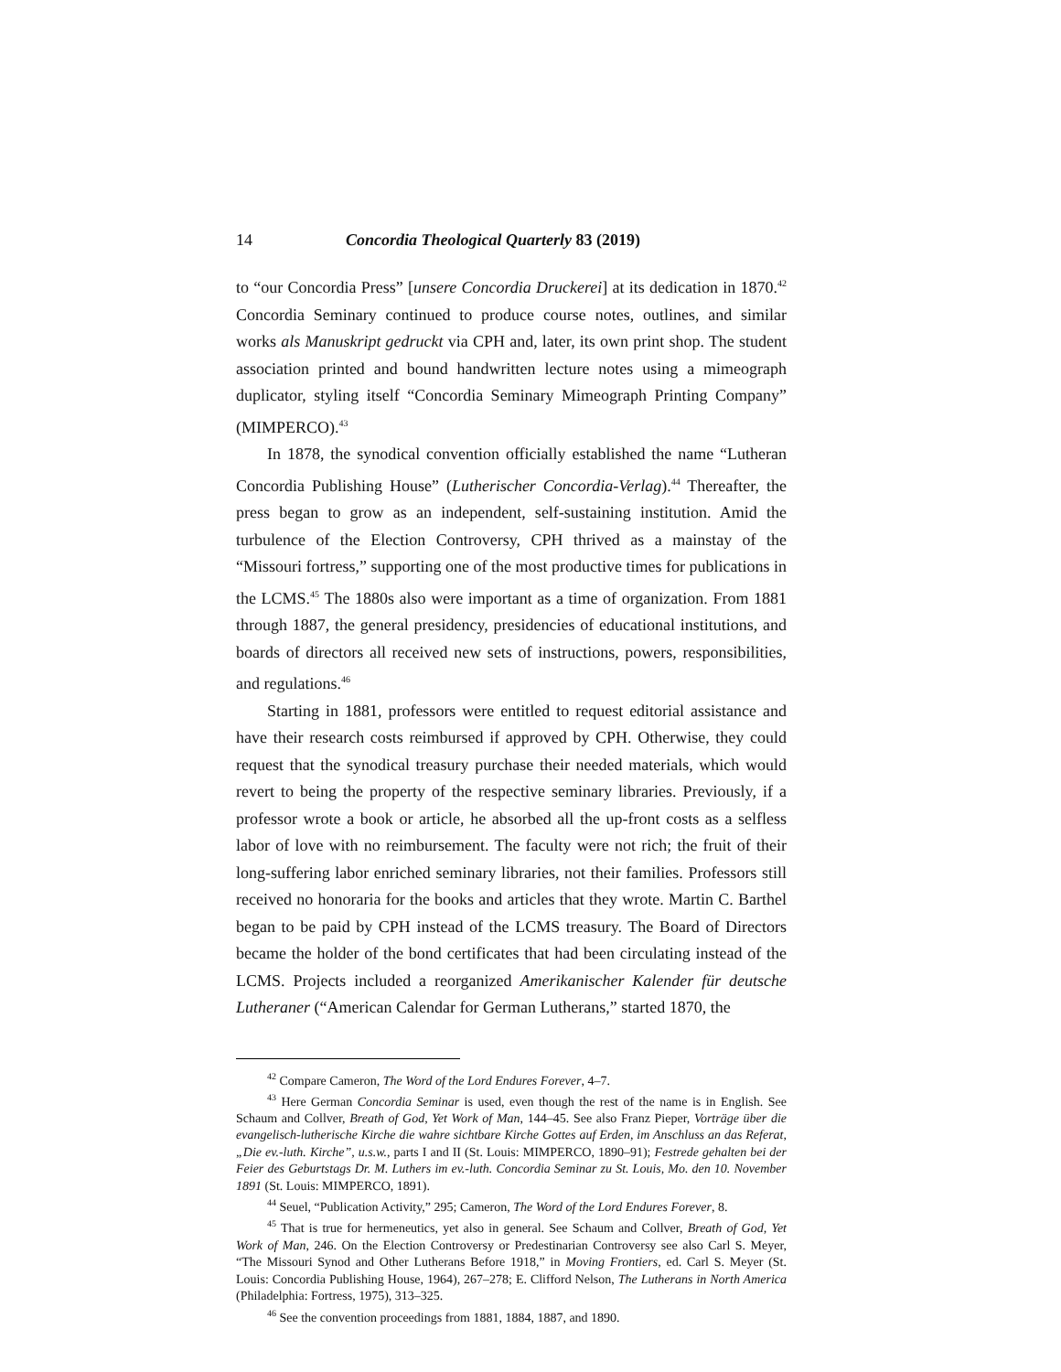14 Concordia Theological Quarterly 83 (2019)
to “our Concordia Press” [unsere Concordia Druckerei] at its dedication in 1870.<sup>42</sup> Concordia Seminary continued to produce course notes, outlines, and similar works als Manuskript gedruckt via CPH and, later, its own print shop. The student association printed and bound handwritten lecture notes using a mimeograph duplicator, styling itself “Concordia Seminary Mimeograph Printing Company” (MIMPERCO).<sup>43</sup>
In 1878, the synodical convention officially established the name “Lutheran Concordia Publishing House” (Lutherischer Concordia-Verlag).<sup>44</sup> Thereafter, the press began to grow as an independent, self-sustaining institution. Amid the turbulence of the Election Controversy, CPH thrived as a mainstay of the “Missouri fortress,” supporting one of the most productive times for publications in the LCMS.<sup>45</sup> The 1880s also were important as a time of organization. From 1881 through 1887, the general presidency, presidencies of educational institutions, and boards of directors all received new sets of instructions, powers, responsibilities, and regulations.<sup>46</sup>
Starting in 1881, professors were entitled to request editorial assistance and have their research costs reimbursed if approved by CPH. Otherwise, they could request that the synodical treasury purchase their needed materials, which would revert to being the property of the respective seminary libraries. Previously, if a professor wrote a book or article, he absorbed all the up-front costs as a selfless labor of love with no reimbursement. The faculty were not rich; the fruit of their long-suffering labor enriched seminary libraries, not their families. Professors still received no honoraria for the books and articles that they wrote. Martin C. Barthel began to be paid by CPH instead of the LCMS treasury. The Board of Directors became the holder of the bond certificates that had been circulating instead of the LCMS. Projects included a reorganized Amerikanischer Kalender für deutsche Lutheraner (“American Calendar for German Lutherans,” started 1870, the
<sup>42</sup> Compare Cameron, The Word of the Lord Endures Forever, 4–7.
<sup>43</sup> Here German Concordia Seminar is used, even though the rest of the name is in English. See Schaum and Collver, Breath of God, Yet Work of Man, 144–45. See also Franz Pieper, Vorträge über die evangelisch-lutherische Kirche die wahre sichtbare Kirche Gottes auf Erden, im Anschluss an das Referat, „Die ev.-luth. Kirche”, u.s.w., parts I and II (St. Louis: MIMPERCO, 1890–91); Festrede gehalten bei der Feier des Geburtstags Dr. M. Luthers im ev.-luth. Concordia Seminar zu St. Louis, Mo. den 10. November 1891 (St. Louis: MIMPERCO, 1891).
<sup>44</sup> Seuel, “Publication Activity,” 295; Cameron, The Word of the Lord Endures Forever, 8.
<sup>45</sup> That is true for hermeneutics, yet also in general. See Schaum and Collver, Breath of God, Yet Work of Man, 246. On the Election Controversy or Predestinarian Controversy see also Carl S. Meyer, “The Missouri Synod and Other Lutherans Before 1918,” in Moving Frontiers, ed. Carl S. Meyer (St. Louis: Concordia Publishing House, 1964), 267–278; E. Clifford Nelson, The Lutherans in North America (Philadelphia: Fortress, 1975), 313–325.
<sup>46</sup> See the convention proceedings from 1881, 1884, 1887, and 1890.